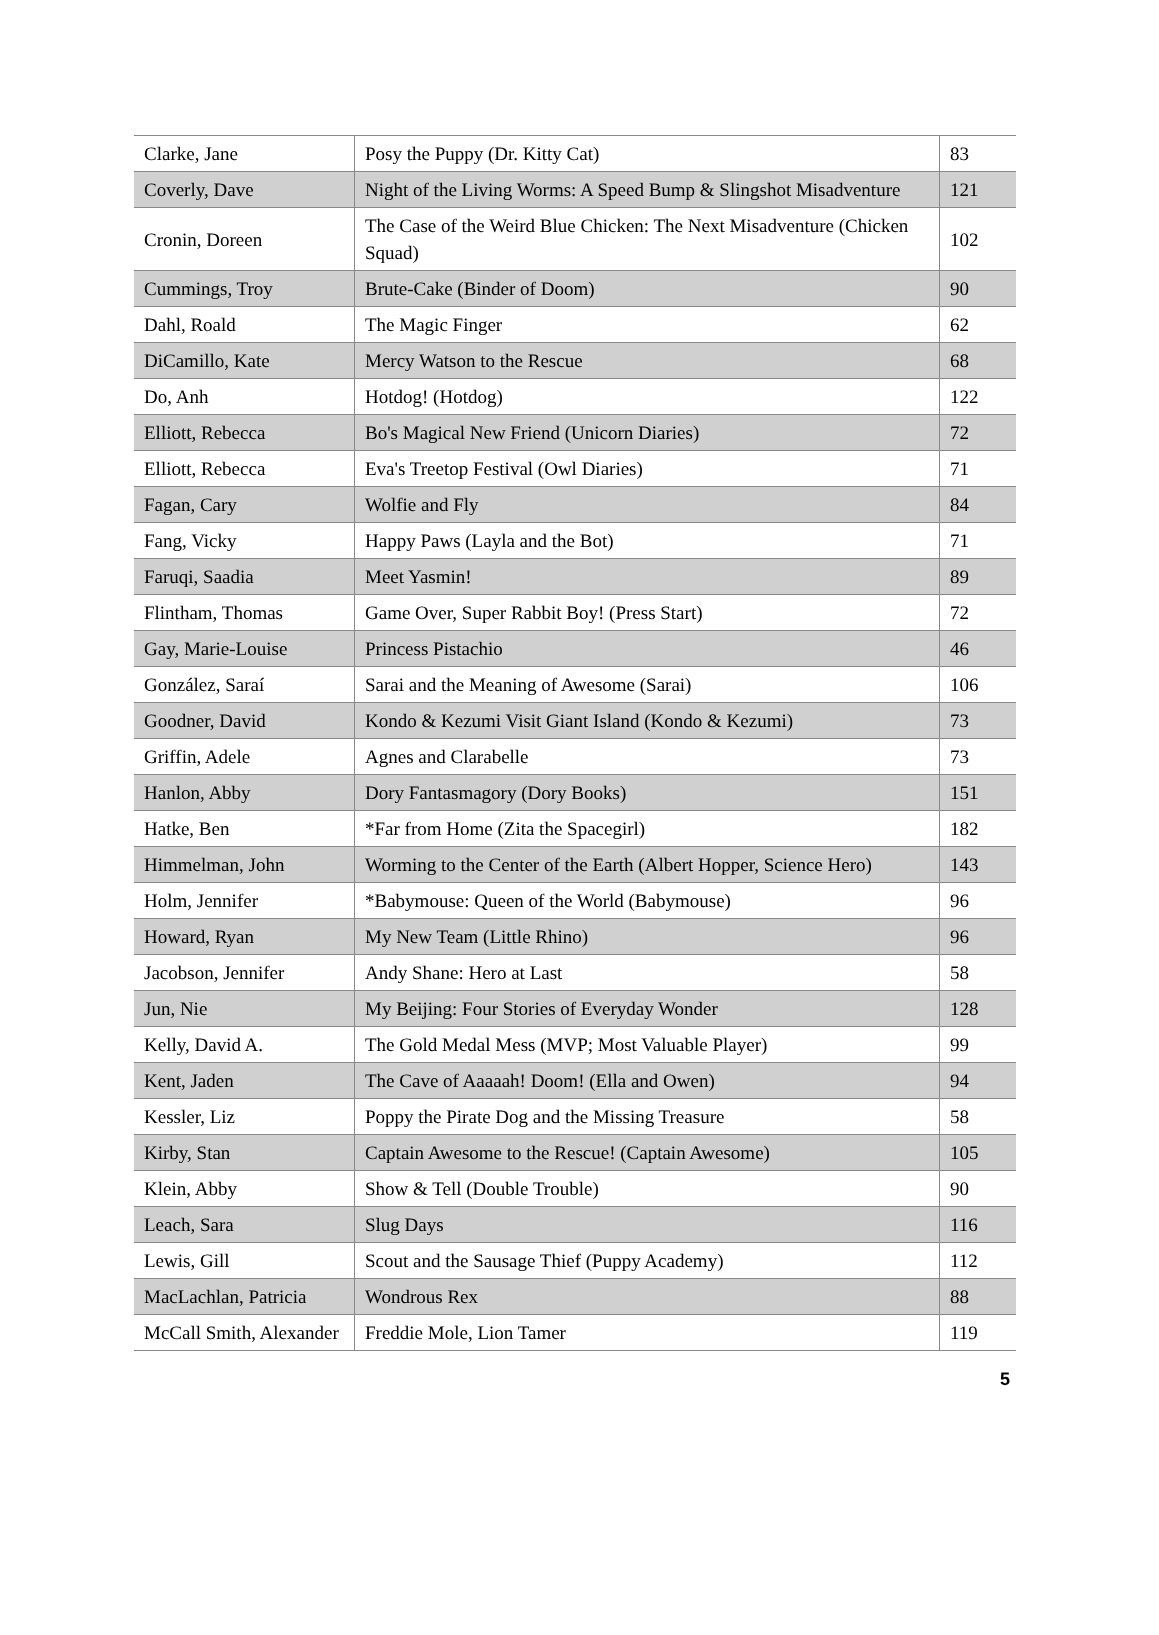| Clarke, Jane | Posy the Puppy (Dr. Kitty Cat) | 83 |
| Coverly, Dave | Night of the Living Worms: A Speed Bump & Slingshot Misadventure | 121 |
| Cronin, Doreen | The Case of the Weird Blue Chicken: The Next Misadventure (Chicken Squad) | 102 |
| Cummings, Troy | Brute-Cake (Binder of Doom) | 90 |
| Dahl, Roald | The Magic Finger | 62 |
| DiCamillo, Kate | Mercy Watson to the Rescue | 68 |
| Do, Anh | Hotdog! (Hotdog) | 122 |
| Elliott, Rebecca | Bo's Magical New Friend (Unicorn Diaries) | 72 |
| Elliott, Rebecca | Eva's Treetop Festival (Owl Diaries) | 71 |
| Fagan, Cary | Wolfie and Fly | 84 |
| Fang, Vicky | Happy Paws (Layla and the Bot) | 71 |
| Faruqi, Saadia | Meet Yasmin! | 89 |
| Flintham, Thomas | Game Over, Super Rabbit Boy! (Press Start) | 72 |
| Gay, Marie-Louise | Princess Pistachio | 46 |
| González, Saraí | Sarai and the Meaning of Awesome (Sarai) | 106 |
| Goodner, David | Kondo & Kezumi Visit Giant Island (Kondo & Kezumi) | 73 |
| Griffin, Adele | Agnes and Clarabelle | 73 |
| Hanlon, Abby | Dory Fantasmagory (Dory Books) | 151 |
| Hatke, Ben | *Far from Home (Zita the Spacegirl) | 182 |
| Himmelman, John | Worming to the Center of the Earth (Albert Hopper, Science Hero) | 143 |
| Holm, Jennifer | *Babymouse: Queen of the World (Babymouse) | 96 |
| Howard, Ryan | My New Team (Little Rhino) | 96 |
| Jacobson, Jennifer | Andy Shane: Hero at Last | 58 |
| Jun, Nie | My Beijing: Four Stories of Everyday Wonder | 128 |
| Kelly, David A. | The Gold Medal Mess (MVP; Most Valuable Player) | 99 |
| Kent, Jaden | The Cave of Aaaaah! Doom! (Ella and Owen) | 94 |
| Kessler, Liz | Poppy the Pirate Dog and the Missing Treasure | 58 |
| Kirby, Stan | Captain Awesome to the Rescue! (Captain Awesome) | 105 |
| Klein, Abby | Show & Tell (Double Trouble) | 90 |
| Leach, Sara | Slug Days | 116 |
| Lewis, Gill | Scout and the Sausage Thief (Puppy Academy) | 112 |
| MacLachlan, Patricia | Wondrous Rex | 88 |
| McCall Smith, Alexander | Freddie Mole, Lion Tamer | 119 |
5